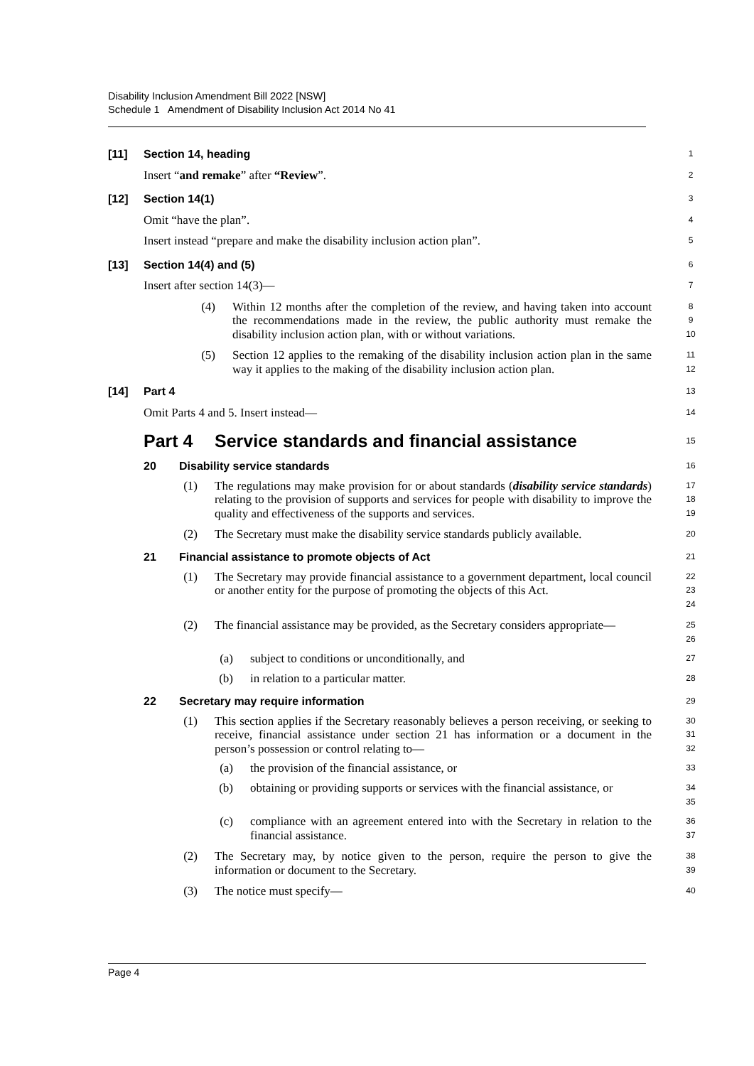Disability Inclusion Amendment Bill 2022 [NSW]
Schedule 1 Amendment of Disability Inclusion Act 2014 No 41
[11] Section 14, heading
1
Insert “and remake” after “Review”.
2
[12] Section 14(1)
3
Omit “have the plan”.
4
Insert instead “prepare and make the disability inclusion action plan”.
5
[13] Section 14(4) and (5)
6
Insert after section 14(3)—
7
(4)
Within 12 months after the completion of the review, and having taken into account the recommendations made in the review, the public authority must remake the disability inclusion action plan, with or without variations.
8
9
10
(5)
Section 12 applies to the remaking of the disability inclusion action plan in the same way it applies to the making of the disability inclusion action plan.
11
12
[14] Part 4
13
Omit Parts 4 and 5. Insert instead—
14
Part 4 Service standards and financial assistance
15
20 Disability service standards
16
(1)
The regulations may make provision for or about standards (disability service standards) relating to the provision of supports and services for people with disability to improve the quality and effectiveness of the supports and services.
17
18
19
(2)
The Secretary must make the disability service standards publicly available.
20
21 Financial assistance to promote objects of Act
21
(1)
The Secretary may provide financial assistance to a government department, local council or another entity for the purpose of promoting the objects of this Act.
22
23
24
(2)
The financial assistance may be provided, as the Secretary considers appropriate—
25
26
(a)
subject to conditions or unconditionally, and
27
(b)
in relation to a particular matter.
28
22 Secretary may require information
29
(1)
This section applies if the Secretary reasonably believes a person receiving, or seeking to receive, financial assistance under section 21 has information or a document in the person’s possession or control relating to—
30
31
32
(a)
the provision of the financial assistance, or
33
(b)
obtaining or providing supports or services with the financial assistance, or
34
35
(c)
compliance with an agreement entered into with the Secretary in relation to the financial assistance.
36
37
(2)
The Secretary may, by notice given to the person, require the person to give the information or document to the Secretary.
38
39
(3)
The notice must specify—
40
Page 4